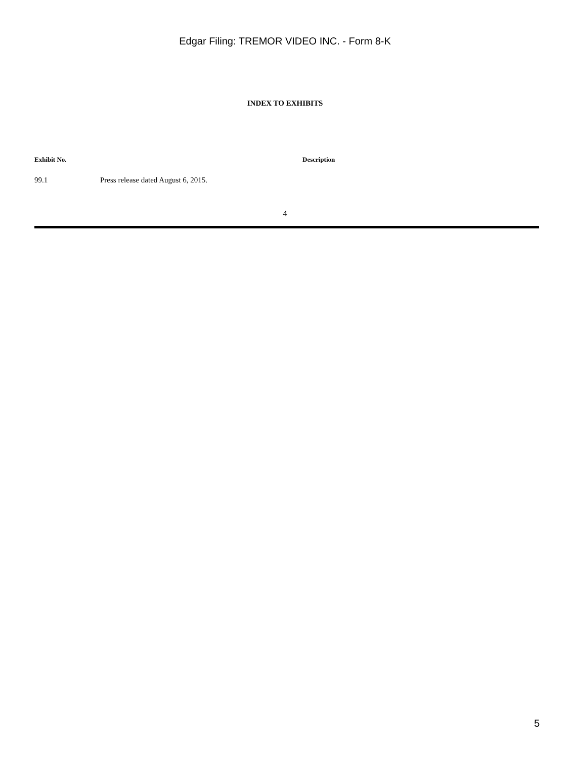Edgar Filing: TREMOR VIDEO INC. - Form 8-K
INDEX TO EXHIBITS
| Exhibit No. | Description |
| --- | --- |
| 99.1 | Press release dated August 6, 2015. |
4
5